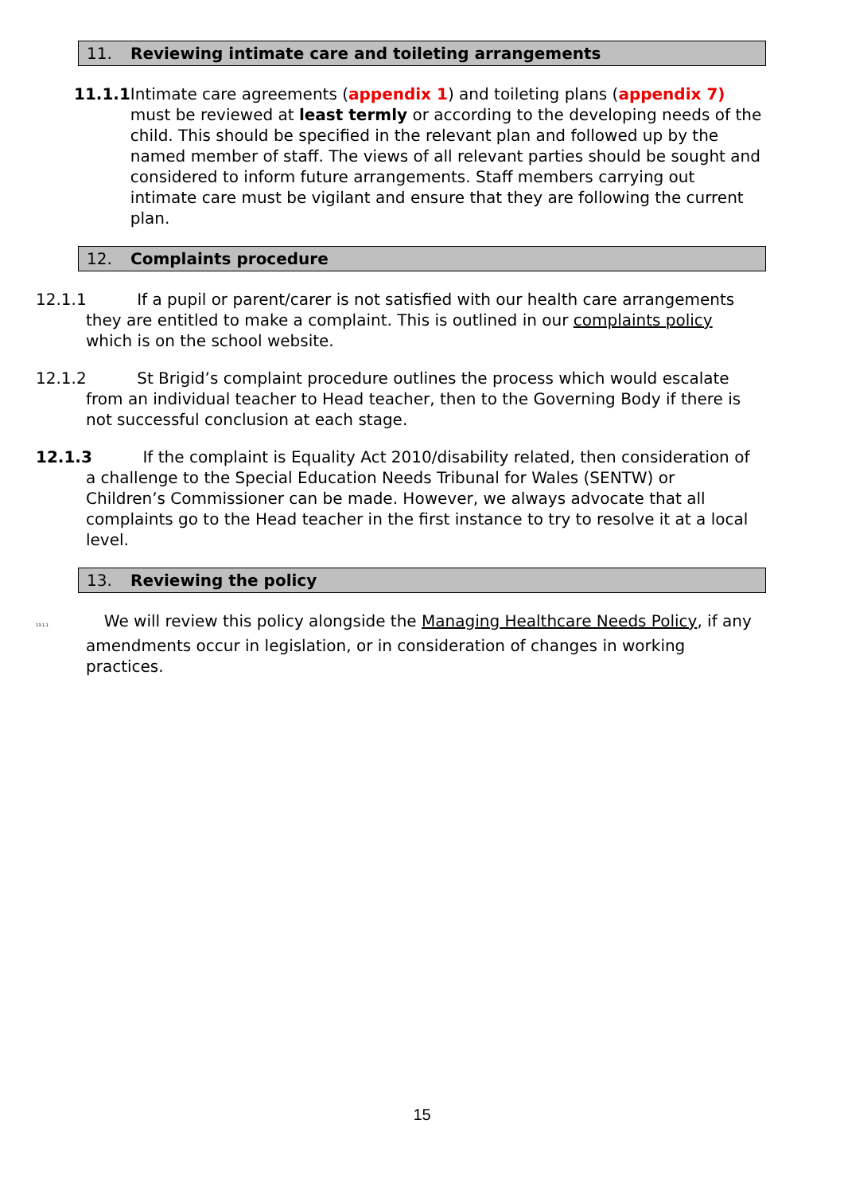11. Reviewing intimate care and toileting arrangements
11.1.1
Intimate care agreements (appendix 1) and toileting plans (appendix 7) must be reviewed at least termly or according to the developing needs of the child. This should be specified in the relevant plan and followed up by the named member of staff. The views of all relevant parties should be sought and considered to inform future arrangements. Staff members carrying out intimate care must be vigilant and ensure that they are following the current plan.
12. Complaints procedure
12.1.1 If a pupil or parent/carer is not satisfied with our health care arrangements they are entitled to make a complaint. This is outlined in our complaints policy which is on the school website.
12.1.2 St Brigid’s complaint procedure outlines the process which would escalate from an individual teacher to Head teacher, then to the Governing Body if there is not successful conclusion at each stage.
12.1.3 If the complaint is Equality Act 2010/disability related, then consideration of a challenge to the Special Education Needs Tribunal for Wales (SENTW) or Children’s Commissioner can be made. However, we always advocate that all complaints go to the Head teacher in the first instance to try to resolve it at a local level.
13. Reviewing the policy
13.1.1 We will review this policy alongside the Managing Healthcare Needs Policy, if any amendments occur in legislation, or in consideration of changes in working practices.
15